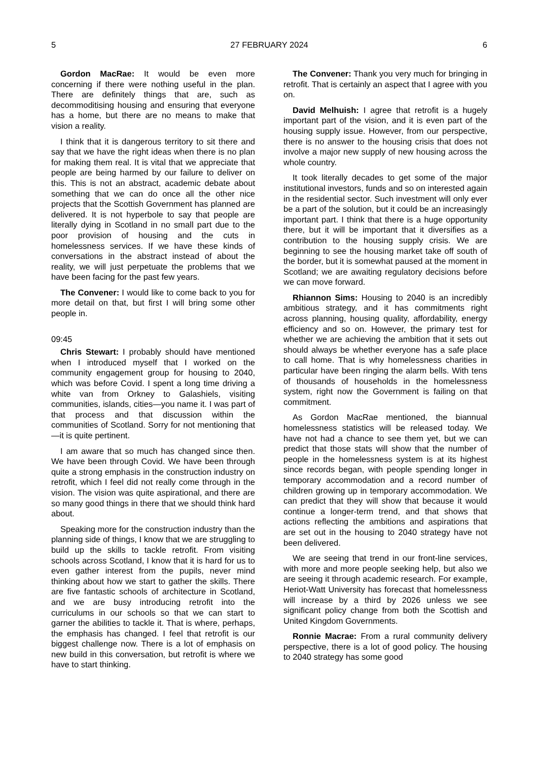5 27 FEBRUARY 2024 6
Gordon MacRae: It would be even more concerning if there were nothing useful in the plan. There are definitely things that are, such as decommoditising housing and ensuring that everyone has a home, but there are no means to make that vision a reality.
I think that it is dangerous territory to sit there and say that we have the right ideas when there is no plan for making them real. It is vital that we appreciate that people are being harmed by our failure to deliver on this. This is not an abstract, academic debate about something that we can do once all the other nice projects that the Scottish Government has planned are delivered. It is not hyperbole to say that people are literally dying in Scotland in no small part due to the poor provision of housing and the cuts in homelessness services. If we have these kinds of conversations in the abstract instead of about the reality, we will just perpetuate the problems that we have been facing for the past few years.
The Convener: I would like to come back to you for more detail on that, but first I will bring some other people in.
09:45
Chris Stewart: I probably should have mentioned when I introduced myself that I worked on the community engagement group for housing to 2040, which was before Covid. I spent a long time driving a white van from Orkney to Galashiels, visiting communities, islands, cities—you name it. I was part of that process and that discussion within the communities of Scotland. Sorry for not mentioning that—it is quite pertinent.
I am aware that so much has changed since then. We have been through Covid. We have been through quite a strong emphasis in the construction industry on retrofit, which I feel did not really come through in the vision. The vision was quite aspirational, and there are so many good things in there that we should think hard about.
Speaking more for the construction industry than the planning side of things, I know that we are struggling to build up the skills to tackle retrofit. From visiting schools across Scotland, I know that it is hard for us to even gather interest from the pupils, never mind thinking about how we start to gather the skills. There are five fantastic schools of architecture in Scotland, and we are busy introducing retrofit into the curriculums in our schools so that we can start to garner the abilities to tackle it. That is where, perhaps, the emphasis has changed. I feel that retrofit is our biggest challenge now. There is a lot of emphasis on new build in this conversation, but retrofit is where we have to start thinking.
The Convener: Thank you very much for bringing in retrofit. That is certainly an aspect that I agree with you on.
David Melhuish: I agree that retrofit is a hugely important part of the vision, and it is even part of the housing supply issue. However, from our perspective, there is no answer to the housing crisis that does not involve a major new supply of new housing across the whole country.
It took literally decades to get some of the major institutional investors, funds and so on interested again in the residential sector. Such investment will only ever be a part of the solution, but it could be an increasingly important part. I think that there is a huge opportunity there, but it will be important that it diversifies as a contribution to the housing supply crisis. We are beginning to see the housing market take off south of the border, but it is somewhat paused at the moment in Scotland; we are awaiting regulatory decisions before we can move forward.
Rhiannon Sims: Housing to 2040 is an incredibly ambitious strategy, and it has commitments right across planning, housing quality, affordability, energy efficiency and so on. However, the primary test for whether we are achieving the ambition that it sets out should always be whether everyone has a safe place to call home. That is why homelessness charities in particular have been ringing the alarm bells. With tens of thousands of households in the homelessness system, right now the Government is failing on that commitment.
As Gordon MacRae mentioned, the biannual homelessness statistics will be released today. We have not had a chance to see them yet, but we can predict that those stats will show that the number of people in the homelessness system is at its highest since records began, with people spending longer in temporary accommodation and a record number of children growing up in temporary accommodation. We can predict that they will show that because it would continue a longer-term trend, and that shows that actions reflecting the ambitions and aspirations that are set out in the housing to 2040 strategy have not been delivered.
We are seeing that trend in our front-line services, with more and more people seeking help, but also we are seeing it through academic research. For example, Heriot-Watt University has forecast that homelessness will increase by a third by 2026 unless we see significant policy change from both the Scottish and United Kingdom Governments.
Ronnie Macrae: From a rural community delivery perspective, there is a lot of good policy. The housing to 2040 strategy has some good